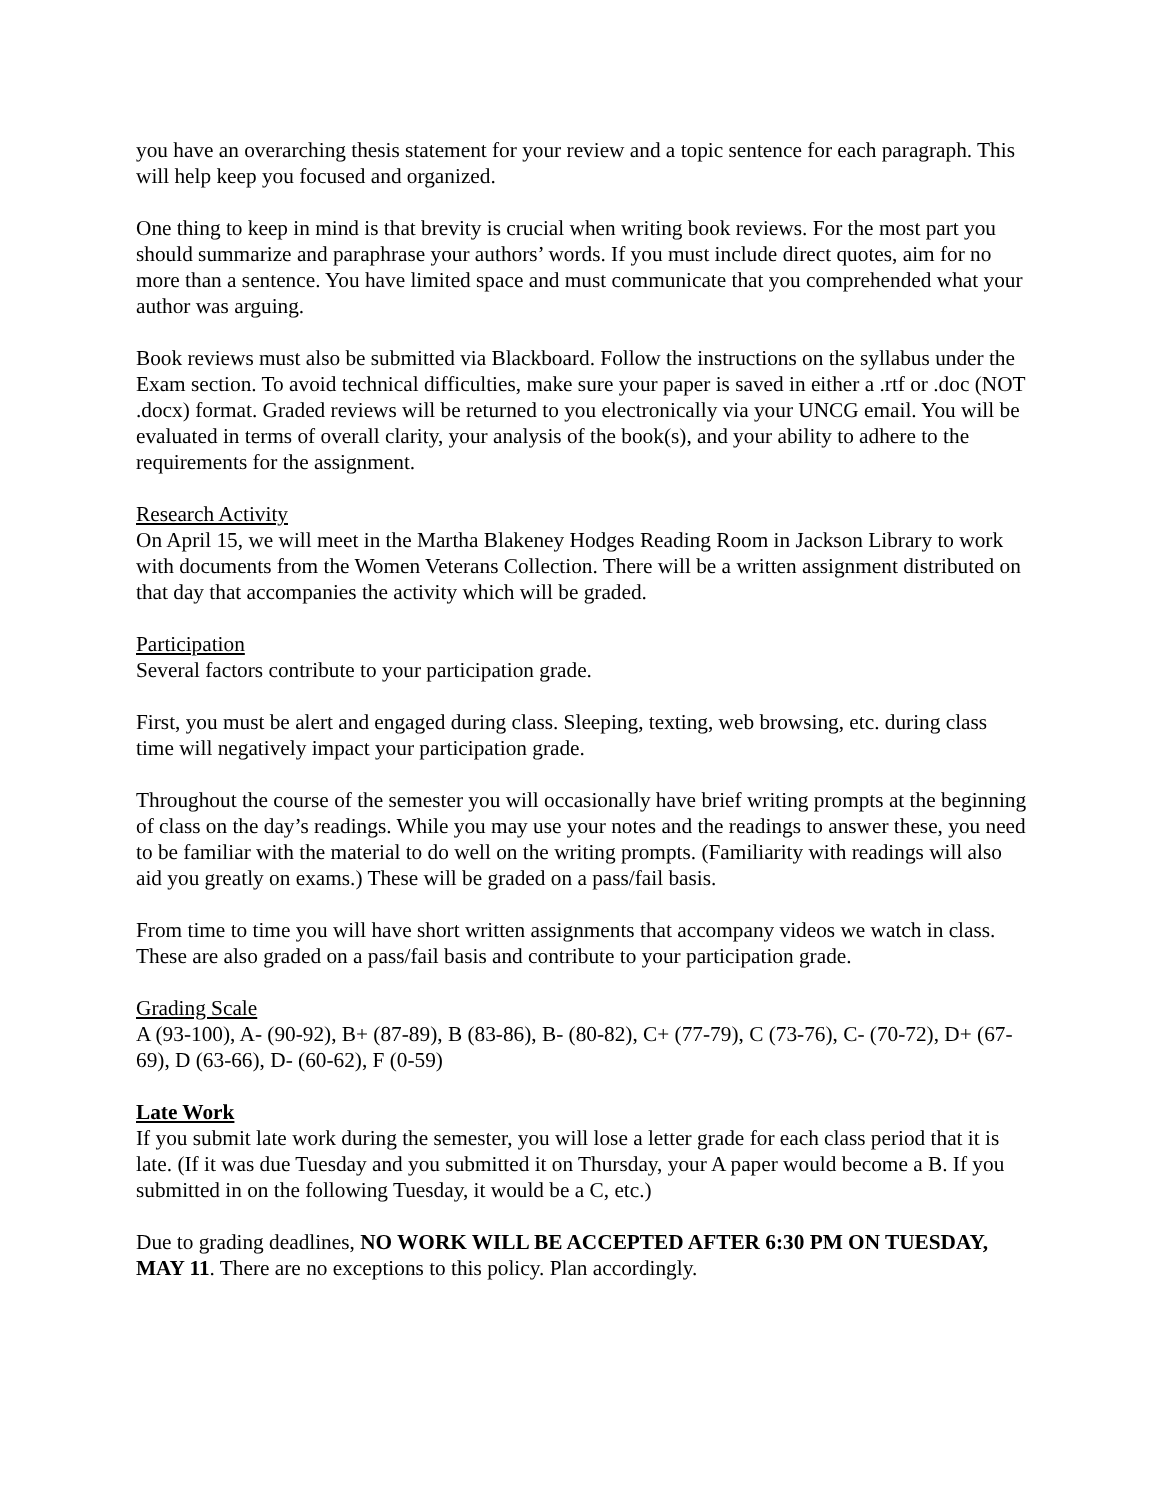you have an overarching thesis statement for your review and a topic sentence for each paragraph. This will help keep you focused and organized.
One thing to keep in mind is that brevity is crucial when writing book reviews. For the most part you should summarize and paraphrase your authors’ words. If you must include direct quotes, aim for no more than a sentence. You have limited space and must communicate that you comprehended what your author was arguing.
Book reviews must also be submitted via Blackboard. Follow the instructions on the syllabus under the Exam section. To avoid technical difficulties, make sure your paper is saved in either a .rtf or .doc (NOT .docx) format. Graded reviews will be returned to you electronically via your UNCG email. You will be evaluated in terms of overall clarity, your analysis of the book(s), and your ability to adhere to the requirements for the assignment.
Research Activity
On April 15, we will meet in the Martha Blakeney Hodges Reading Room in Jackson Library to work with documents from the Women Veterans Collection. There will be a written assignment distributed on that day that accompanies the activity which will be graded.
Participation
Several factors contribute to your participation grade.
First, you must be alert and engaged during class. Sleeping, texting, web browsing, etc. during class time will negatively impact your participation grade.
Throughout the course of the semester you will occasionally have brief writing prompts at the beginning of class on the day’s readings. While you may use your notes and the readings to answer these, you need to be familiar with the material to do well on the writing prompts. (Familiarity with readings will also aid you greatly on exams.) These will be graded on a pass/fail basis.
From time to time you will have short written assignments that accompany videos we watch in class. These are also graded on a pass/fail basis and contribute to your participation grade.
Grading Scale
A (93-100), A- (90-92), B+ (87-89), B (83-86), B- (80-82), C+ (77-79), C (73-76), C- (70-72), D+ (67-69), D (63-66), D- (60-62), F (0-59)
Late Work
If you submit late work during the semester, you will lose a letter grade for each class period that it is late. (If it was due Tuesday and you submitted it on Thursday, your A paper would become a B. If you submitted in on the following Tuesday, it would be a C, etc.)
Due to grading deadlines, NO WORK WILL BE ACCEPTED AFTER 6:30 PM ON TUESDAY, MAY 11. There are no exceptions to this policy. Plan accordingly.